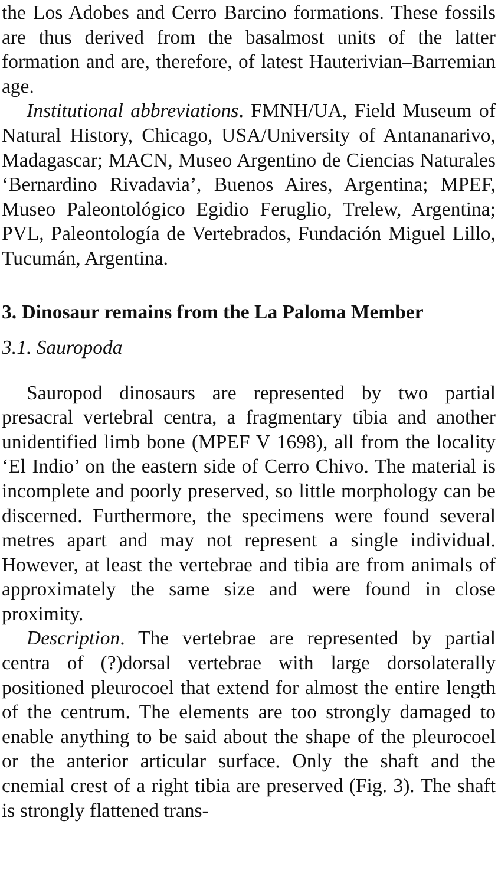the Los Adobes and Cerro Barcino formations. These fossils are thus derived from the basalmost units of the latter formation and are, therefore, of latest Hauterivian–Barremian age.
Institutional abbreviations. FMNH/UA, Field Museum of Natural History, Chicago, USA/University of Antananarivo, Madagascar; MACN, Museo Argentino de Ciencias Naturales ‘Bernardino Rivadavia’, Buenos Aires, Argentina; MPEF, Museo Paleontológico Egidio Feruglio, Trelew, Argentina; PVL, Paleontología de Vertebrados, Fundación Miguel Lillo, Tucumán, Argentina.
3. Dinosaur remains from the La Paloma Member
3.1. Sauropoda
Sauropod dinosaurs are represented by two partial presacral vertebral centra, a fragmentary tibia and another unidentified limb bone (MPEF V 1698), all from the locality ‘El Indio’ on the eastern side of Cerro Chivo. The material is incomplete and poorly preserved, so little morphology can be discerned. Furthermore, the specimens were found several metres apart and may not represent a single individual. However, at least the vertebrae and tibia are from animals of approximately the same size and were found in close proximity.
Description. The vertebrae are represented by partial centra of (?)dorsal vertebrae with large dorsolaterally positioned pleurocoel that extend for almost the entire length of the centrum. The elements are too strongly damaged to enable anything to be said about the shape of the pleurocoel or the anterior articular surface. Only the shaft and the cnemial crest of a right tibia are preserved (Fig. 3). The shaft is strongly flattened trans-